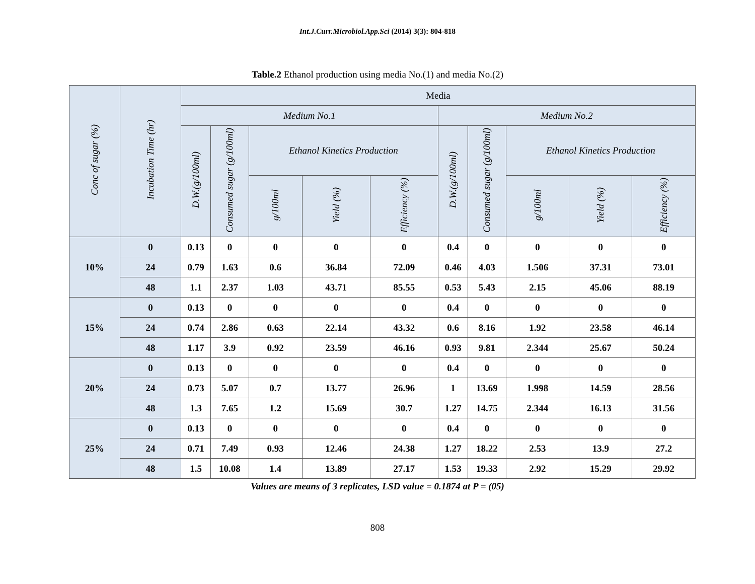Int.J.Curr.Microbiol.App.Sci (2014) 3(3): 804-818
Table.2 Ethanol production using media No.(1) and media No.(2)
| Conc of sugar (%) | Incubation Time (hr) | Media | | | | | | | | | |
| --- | --- | --- | --- | --- | --- | --- | --- | --- | --- | --- | --- |
| | | Medium No.1 | | | | | Medium No.2 | | | | |
| | | D.W.(g/100ml) | Consumed sugar (g/100ml) | Ethanol Kinetics Production | | | D.W.(g/100ml) | Consumed sugar (g/100ml) | Ethanol Kinetics Production | | |
| | | | | g/100ml | Yield (%) | Efficiency (%) | | | g/100ml | Yield (%) | Efficiency (%) |
| 10% | 0 | 0.13 | 0 | 0 | 0 | 0 | 0.4 | 0 | 0 | 0 | 0 |
| | 24 | 0.79 | 1.63 | 0.6 | 36.84 | 72.09 | 0.46 | 4.03 | 1.506 | 37.31 | 73.01 |
| | 48 | 1.1 | 2.37 | 1.03 | 43.71 | 85.55 | 0.53 | 5.43 | 2.15 | 45.06 | 88.19 |
| 15% | 0 | 0.13 | 0 | 0 | 0 | 0 | 0.4 | 0 | 0 | 0 | 0 |
| | 24 | 0.74 | 2.86 | 0.63 | 22.14 | 43.32 | 0.6 | 8.16 | 1.92 | 23.58 | 46.14 |
| | 48 | 1.17 | 3.9 | 0.92 | 23.59 | 46.16 | 0.93 | 9.81 | 2.344 | 25.67 | 50.24 |
| 20% | 0 | 0.13 | 0 | 0 | 0 | 0 | 0.4 | 0 | 0 | 0 | 0 |
| | 24 | 0.73 | 5.07 | 0.7 | 13.77 | 26.96 | 1 | 13.69 | 1.998 | 14.59 | 28.56 |
| | 48 | 1.3 | 7.65 | 1.2 | 15.69 | 30.7 | 1.27 | 14.75 | 2.344 | 16.13 | 31.56 |
| 25% | 0 | 0.13 | 0 | 0 | 0 | 0 | 0.4 | 0 | 0 | 0 | 0 |
| | 24 | 0.71 | 7.49 | 0.93 | 12.46 | 24.38 | 1.27 | 18.22 | 2.53 | 13.9 | 27.2 |
| | 48 | 1.5 | 10.08 | 1.4 | 13.89 | 27.17 | 1.53 | 19.33 | 2.92 | 15.29 | 29.92 |
Values are means of 3 replicates, LSD value = 0.1874 at P = (05)
808